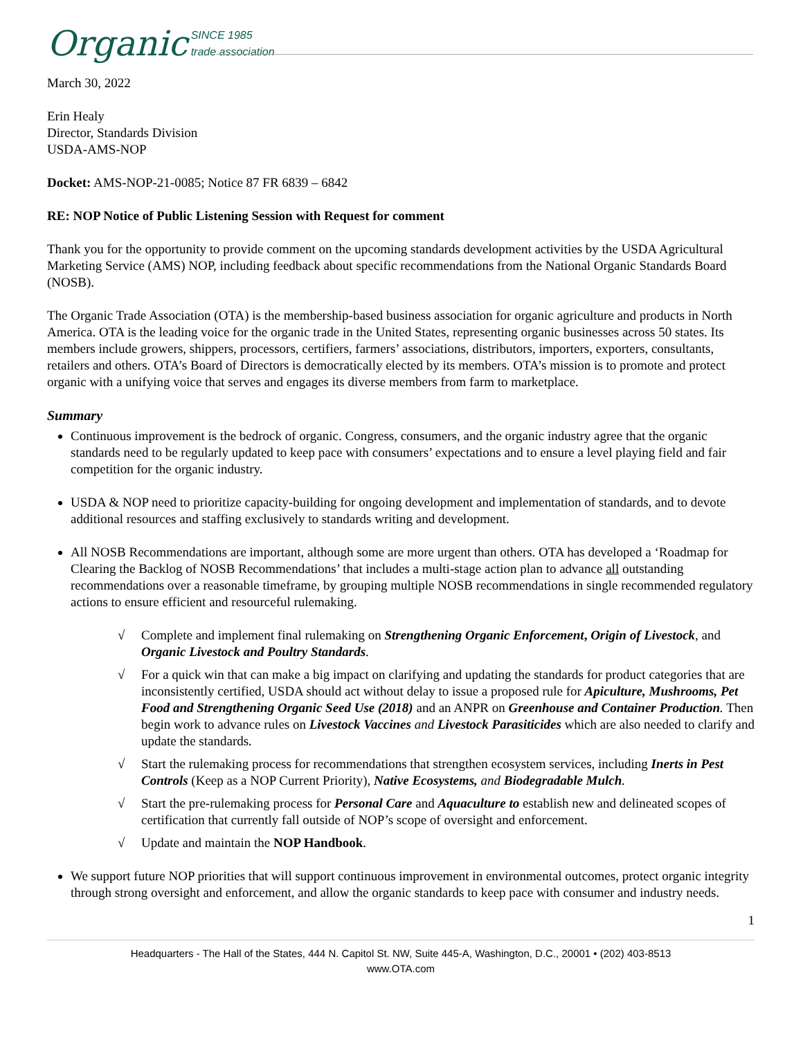Organic SINCE 1985
trade association
March 30, 2022
Erin Healy
Director, Standards Division
USDA-AMS-NOP
Docket: AMS-NOP-21-0085; Notice 87 FR 6839 – 6842
RE: NOP Notice of Public Listening Session with Request for comment
Thank you for the opportunity to provide comment on the upcoming standards development activities by the USDA Agricultural Marketing Service (AMS) NOP, including feedback about specific recommendations from the National Organic Standards Board (NOSB).
The Organic Trade Association (OTA) is the membership-based business association for organic agriculture and products in North America. OTA is the leading voice for the organic trade in the United States, representing organic businesses across 50 states. Its members include growers, shippers, processors, certifiers, farmers’ associations, distributors, importers, exporters, consultants, retailers and others. OTA’s Board of Directors is democratically elected by its members. OTA’s mission is to promote and protect organic with a unifying voice that serves and engages its diverse members from farm to marketplace.
Summary
Continuous improvement is the bedrock of organic. Congress, consumers, and the organic industry agree that the organic standards need to be regularly updated to keep pace with consumers’ expectations and to ensure a level playing field and fair competition for the organic industry.
USDA & NOP need to prioritize capacity-building for ongoing development and implementation of standards, and to devote additional resources and staffing exclusively to standards writing and development.
All NOSB Recommendations are important, although some are more urgent than others. OTA has developed a ‘Roadmap for Clearing the Backlog of NOSB Recommendations’ that includes a multi-stage action plan to advance all outstanding recommendations over a reasonable timeframe, by grouping multiple NOSB recommendations in single recommended regulatory actions to ensure efficient and resourceful rulemaking.
√ Complete and implement final rulemaking on Strengthening Organic Enforcement, Origin of Livestock, and Organic Livestock and Poultry Standards.
√ For a quick win that can make a big impact on clarifying and updating the standards for product categories that are inconsistently certified, USDA should act without delay to issue a proposed rule for Apiculture, Mushrooms, Pet Food and Strengthening Organic Seed Use (2018) and an ANPR on Greenhouse and Container Production. Then begin work to advance rules on Livestock Vaccines and Livestock Parasiticides which are also needed to clarify and update the standards.
√ Start the rulemaking process for recommendations that strengthen ecosystem services, including Inerts in Pest Controls (Keep as a NOP Current Priority), Native Ecosystems, and Biodegradable Mulch.
√ Start the pre-rulemaking process for Personal Care and Aquaculture to establish new and delineated scopes of certification that currently fall outside of NOP’s scope of oversight and enforcement.
√ Update and maintain the NOP Handbook.
We support future NOP priorities that will support continuous improvement in environmental outcomes, protect organic integrity through strong oversight and enforcement, and allow the organic standards to keep pace with consumer and industry needs.
1
Headquarters - The Hall of the States, 444 N. Capitol St. NW, Suite 445-A, Washington, D.C., 20001 • (202) 403-8513
www.OTA.com